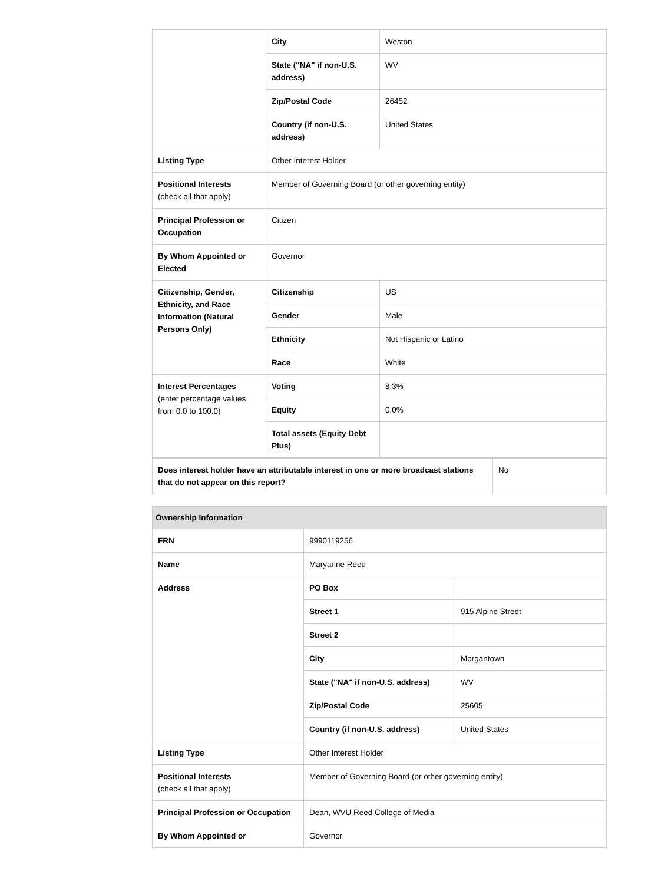| | City | Weston |
| | State ("NA" if non-U.S. address) | WV |
| | Zip/Postal Code | 26452 |
| | Country (if non-U.S. address) | United States |
| Listing Type | Other Interest Holder | |
| Positional Interests (check all that apply) | Member of Governing Board (or other governing entity) | |
| Principal Profession or Occupation | Citizen | |
| By Whom Appointed or Elected | Governor | |
| Citizenship, Gender, Ethnicity, and Race Information (Natural Persons Only) | Citizenship | US |
| | Gender | Male |
| | Ethnicity | Not Hispanic or Latino |
| | Race | White |
| Interest Percentages (enter percentage values from 0.0 to 100.0) | Voting | 8.3% |
| | Equity | 0.0% |
| | Total assets (Equity Debt Plus) | |
| Does interest holder have an attributable interest in one or more broadcast stations that do not appear on this report? | No |
| Ownership Information | | |
| FRN | 9990119256 | |
| Name | Maryanne Reed | |
| Address | PO Box | |
| | Street 1 | 915 Alpine Street |
| | Street 2 | |
| | City | Morgantown |
| | State ("NA" if non-U.S. address) | WV |
| | Zip/Postal Code | 25605 |
| | Country (if non-U.S. address) | United States |
| Listing Type | Other Interest Holder | |
| Positional Interests (check all that apply) | Member of Governing Board (or other governing entity) | |
| Principal Profession or Occupation | Dean, WVU Reed College of Media | |
| By Whom Appointed or | Governor | |